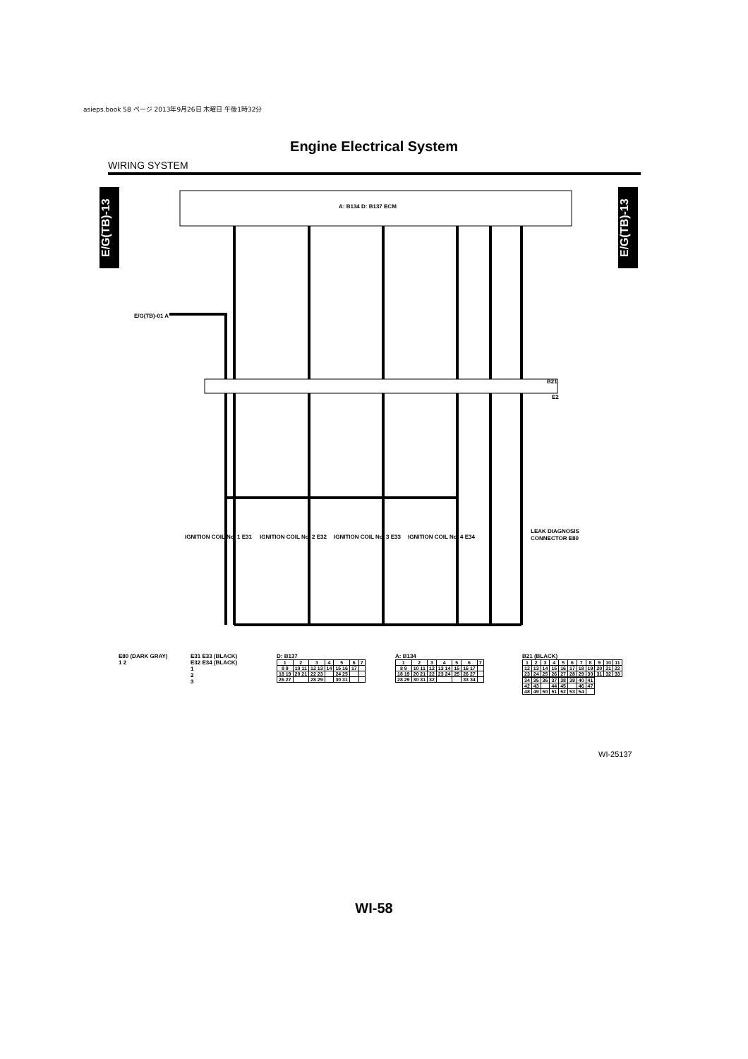asieps.book 58 ページ 2013年9月26日 木曜日 午後1時32分
Engine Electrical System
WIRING SYSTEM
E/G(TB)-13
E/G(TB)-13
A: B134 D: B137 ECM
E/G(TB)-01 A
B21
E2
IGNITION COIL No. 1 E31
IGNITION COIL No. 2 E32
IGNITION COIL No. 3 E33
IGNITION COIL No. 4 E34
LEAK DIAGNOSIS
CONNECTOR E80
E80 (DARK GRAY)
1 2
E31 E33 (BLACK)
E32 E34 (BLACK)
1
2
3
D: B137
| 1 | 2 | 3 | 4 | 5 | 6 | 7 |
| 8 9 | 10 11 | 12 13 | 14 | 15 16 | 17 | |
| 18 19 | 20 21 | 22 23 | | 24 25 | | |
| 26 27 | | 28 29 | | 30 31 | | |
A: B134
| 1 | 2 | 3 | 4 | 5 | 6 | 7 |
| 8 9 | 10 11 | 12 | 13 14 | 15 | 16 17 | |
| 18 19 | 20 21 | 22 | 23 24 | 25 | 26 27 | |
| 28 29 | 30 31 | 32 | | | 33 34 | |
B21 (BLACK)
| 1 | 2 | 3 | 4 | 5 | 6 | 7 | 8 | 9 | 10 | 11 |
| 12 | 13 | 14 | 15 | 16 | 17 | 18 | 19 | 20 | 21 | 22 |
| 23 | 24 | 25 | 26 | 27 | 28 | 29 | 30 | 31 | 32 | 33 |
| 34 | 35 | 36 | 37 | 38 | 39 | 40 | 41 |
| 42 | 43 | | 44 | 45 | | 46 | 47 |
| 48 | 49 | 50 | 51 | 52 | 53 | 54 | |
WI-25137
WI-58